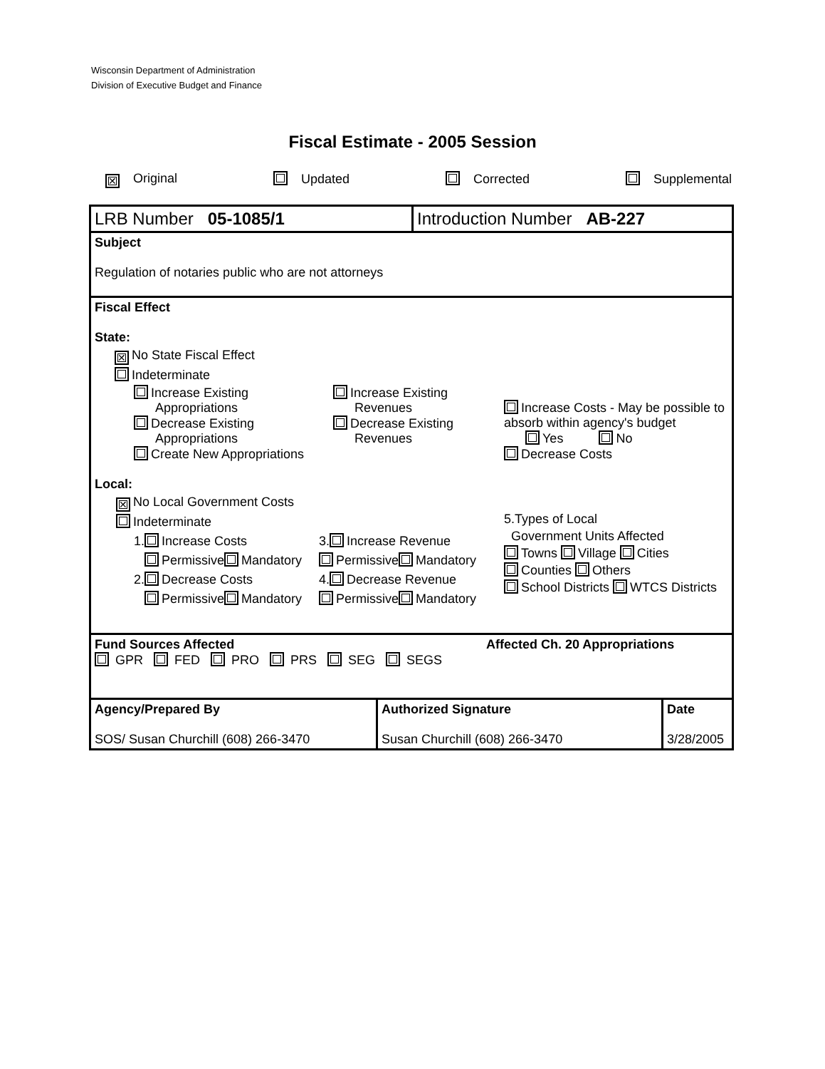Wisconsin Department of Administration
Division of Executive Budget and Finance
Fiscal Estimate - 2005 Session
✕ Original Updated Corrected Supplemental
LRB Number 05-1085/1 Introduction Number AB-227
Subject
Regulation of notaries public who are not attorneys
Fiscal Effect
State:
✕ No State Fiscal Effect
Indeterminate
Increase Existing
Appropriations
Decrease Existing
Appropriations
Create New Appropriations
Increase Existing
Revenues
Decrease Existing
Revenues
Increase Costs - May be possible to absorb within agency's budget
Yes No
Decrease Costs
Local:
✕ No Local Government Costs
Indeterminate
1. Increase Costs
Permissive Mandatory
2. Decrease Costs
Permissive Mandatory
3. Increase Revenue
Permissive Mandatory
4. Decrease Revenue
Permissive Mandatory
5.Types of Local
Government Units Affected
Towns Village Cities
Counties Others
School Districts WTCS Districts
Fund Sources Affected
GPR FED PRO PRS SEG SEGS
Affected Ch. 20 Appropriations
Agency/Prepared By
SOS/ Susan Churchill (608) 266-3470
Authorized Signature
Susan Churchill (608) 266-3470
Date
3/28/2005